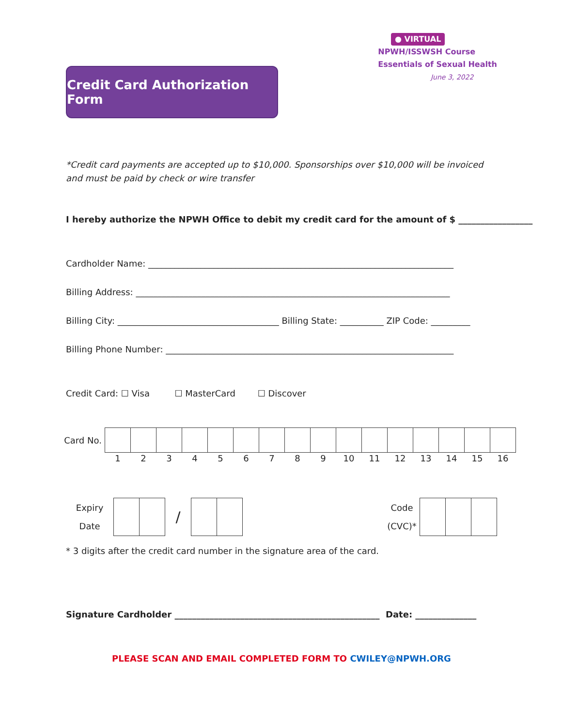Credit Card Authorization Form
● VIRTUAL
NPWH/ISSWSH Course
Essentials of Sexual Health
June 3, 2022
*Credit card payments are accepted up to $10,000. Sponsorships over $10,000 will be invoiced and must be paid by check or wire transfer
I hereby authorize the NPWH Office to debit my credit card for the amount of $ _________________
Cardholder Name: ______________________________________________________________________
Billing Address: ________________________________________________________________________
Billing City: _____________________________________ Billing State: __________ ZIP Code: _________
Billing Phone Number: __________________________________________________________________
Credit Card: ☐ Visa ☐ MasterCard ☐ Discover
| Card No. | | | | | | | | | | | | | | | | |
| | 1 | 2 | 3 | 4 | 5 | 6 | 7 | 8 | 9 | 10 | 11 | 12 | 13 | 14 | 15 | 16 |
| Expiry Date | | | / | | | | Code (CVC)* | | | |
* 3 digits after the credit card number in the signature area of the card.
Signature Cardholder _______________________________________________ Date: ______________
PLEASE SCAN AND EMAIL COMPLETED FORM TO CWILEY@NPWH.ORG